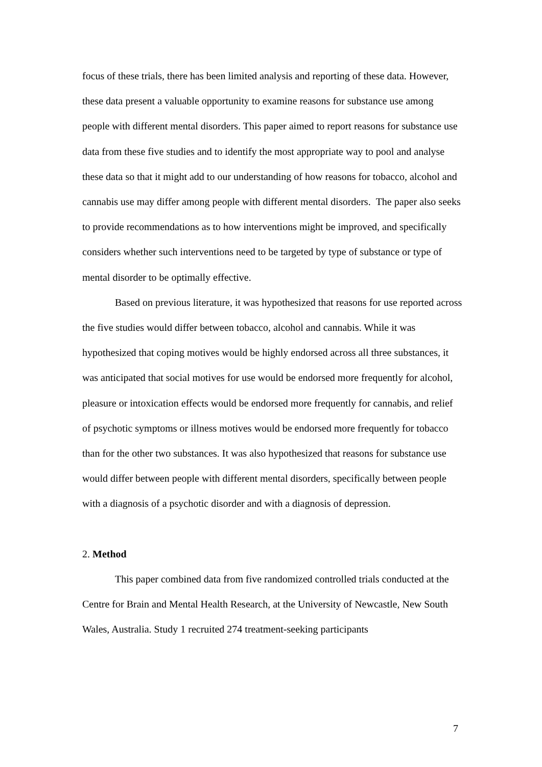focus of these trials, there has been limited analysis and reporting of these data. However, these data present a valuable opportunity to examine reasons for substance use among people with different mental disorders. This paper aimed to report reasons for substance use data from these five studies and to identify the most appropriate way to pool and analyse these data so that it might add to our understanding of how reasons for tobacco, alcohol and cannabis use may differ among people with different mental disorders. The paper also seeks to provide recommendations as to how interventions might be improved, and specifically considers whether such interventions need to be targeted by type of substance or type of mental disorder to be optimally effective.
Based on previous literature, it was hypothesized that reasons for use reported across the five studies would differ between tobacco, alcohol and cannabis. While it was hypothesized that coping motives would be highly endorsed across all three substances, it was anticipated that social motives for use would be endorsed more frequently for alcohol, pleasure or intoxication effects would be endorsed more frequently for cannabis, and relief of psychotic symptoms or illness motives would be endorsed more frequently for tobacco than for the other two substances. It was also hypothesized that reasons for substance use would differ between people with different mental disorders, specifically between people with a diagnosis of a psychotic disorder and with a diagnosis of depression.
2. Method
This paper combined data from five randomized controlled trials conducted at the Centre for Brain and Mental Health Research, at the University of Newcastle, New South Wales, Australia. Study 1 recruited 274 treatment-seeking participants
7